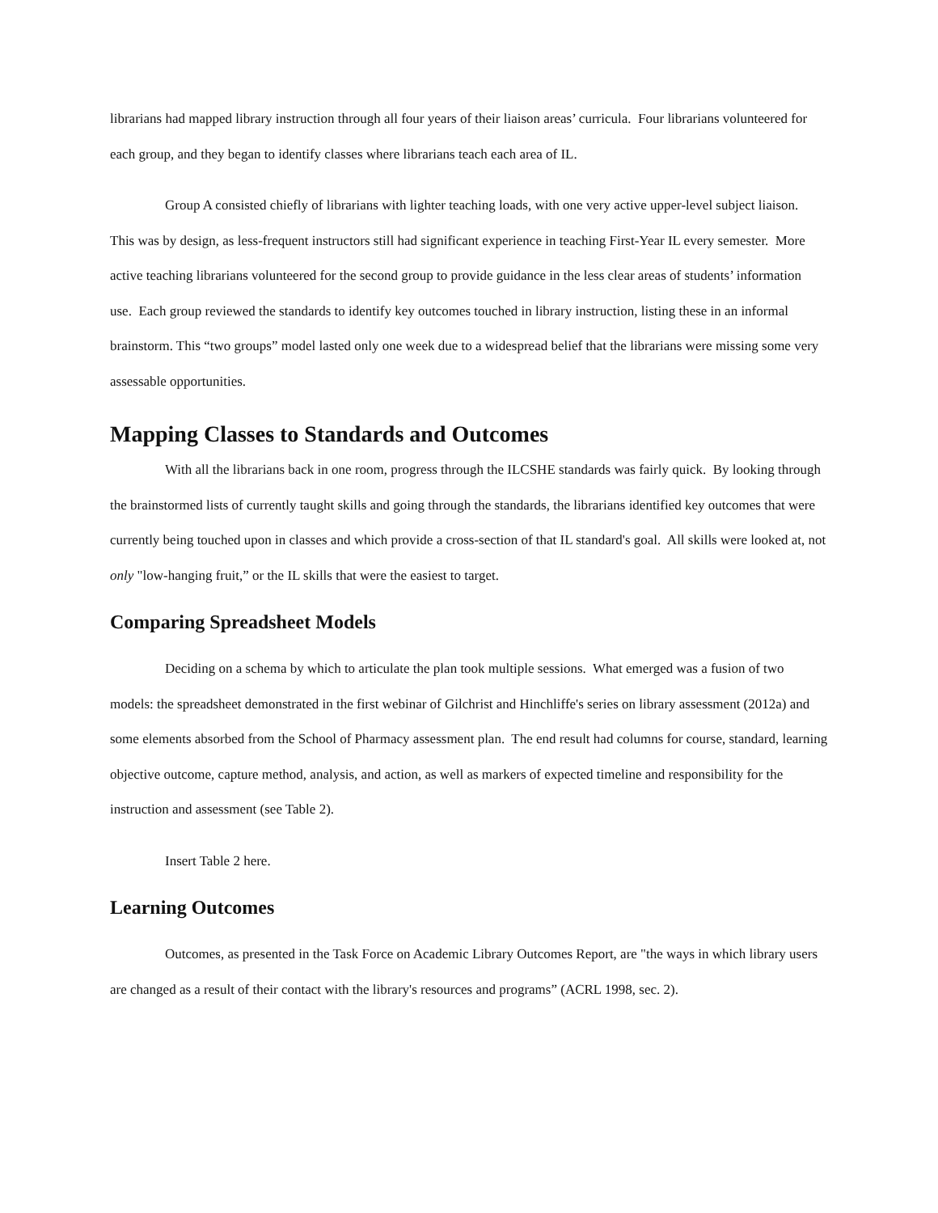librarians had mapped library instruction through all four years of their liaison areas’ curricula. Four librarians volunteered for each group, and they began to identify classes where librarians teach each area of IL.
Group A consisted chiefly of librarians with lighter teaching loads, with one very active upper-level subject liaison. This was by design, as less-frequent instructors still had significant experience in teaching First-Year IL every semester. More active teaching librarians volunteered for the second group to provide guidance in the less clear areas of students’ information use. Each group reviewed the standards to identify key outcomes touched in library instruction, listing these in an informal brainstorm. This “two groups” model lasted only one week due to a widespread belief that the librarians were missing some very assessable opportunities.
Mapping Classes to Standards and Outcomes
With all the librarians back in one room, progress through the ILCSHE standards was fairly quick. By looking through the brainstormed lists of currently taught skills and going through the standards, the librarians identified key outcomes that were currently being touched upon in classes and which provide a cross-section of that IL standard's goal. All skills were looked at, not only "low-hanging fruit,” or the IL skills that were the easiest to target.
Comparing Spreadsheet Models
Deciding on a schema by which to articulate the plan took multiple sessions. What emerged was a fusion of two models: the spreadsheet demonstrated in the first webinar of Gilchrist and Hinchliffe's series on library assessment (2012a) and some elements absorbed from the School of Pharmacy assessment plan. The end result had columns for course, standard, learning objective outcome, capture method, analysis, and action, as well as markers of expected timeline and responsibility for the instruction and assessment (see Table 2).
Insert Table 2 here.
Learning Outcomes
Outcomes, as presented in the Task Force on Academic Library Outcomes Report, are "the ways in which library users are changed as a result of their contact with the library's resources and programs” (ACRL 1998, sec. 2).